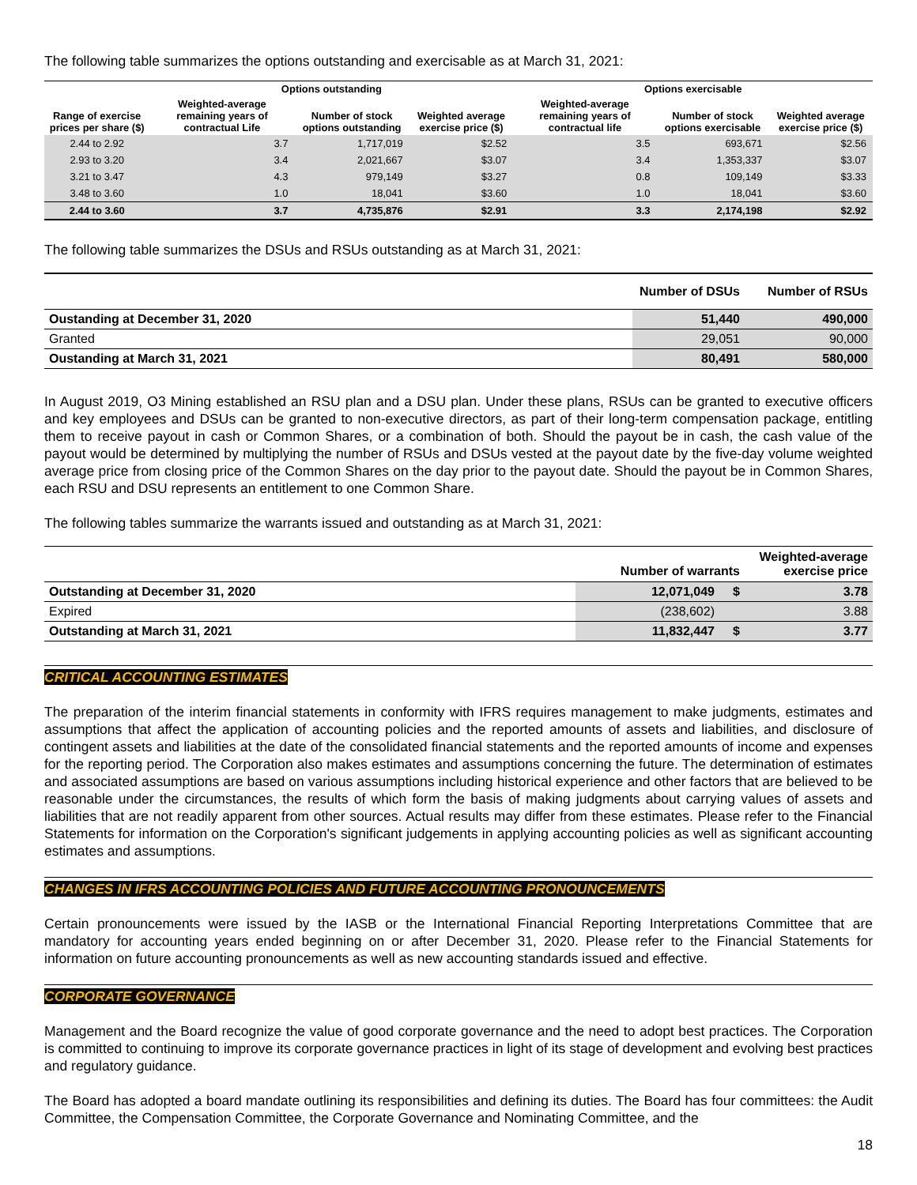The following table summarizes the options outstanding and exercisable as at March 31, 2021:
| | Options outstanding | | | Options exercisable | | |
| --- | --- | --- | --- | --- | --- | --- |
| Range of exercise prices per share ($) | Weighted-average remaining years of contractual Life | Number of stock options outstanding | Weighted average exercise price ($) | Weighted-average remaining years of contractual life | Number of stock options exercisable | Weighted average exercise price ($) |
| 2.44 to 2.92 | 3.7 | 1,717,019 | $2.52 | 3.5 | 693,671 | $2.56 |
| 2.93 to 3.20 | 3.4 | 2,021,667 | $3.07 | 3.4 | 1,353,337 | $3.07 |
| 3.21 to 3.47 | 4.3 | 979,149 | $3.27 | 0.8 | 109,149 | $3.33 |
| 3.48 to 3.60 | 1.0 | 18,041 | $3.60 | 1.0 | 18,041 | $3.60 |
| 2.44 to 3.60 | 3.7 | 4,735,876 | $2.91 | 3.3 | 2,174,198 | $2.92 |
The following table summarizes the DSUs and RSUs outstanding as at March 31, 2021:
| | Number of DSUs | Number of RSUs |
| --- | --- | --- |
| Oustanding at December 31, 2020 | 51,440 | 490,000 |
| Granted | 29,051 | 90,000 |
| Oustanding at March 31, 2021 | 80,491 | 580,000 |
In August 2019, O3 Mining established an RSU plan and a DSU plan. Under these plans, RSUs can be granted to executive officers and key employees and DSUs can be granted to non-executive directors, as part of their long-term compensation package, entitling them to receive payout in cash or Common Shares, or a combination of both. Should the payout be in cash, the cash value of the payout would be determined by multiplying the number of RSUs and DSUs vested at the payout date by the five-day volume weighted average price from closing price of the Common Shares on the day prior to the payout date. Should the payout be in Common Shares, each RSU and DSU represents an entitlement to one Common Share.
The following tables summarize the warrants issued and outstanding as at March 31, 2021:
| | Number of warrants | | Weighted-average exercise price |
| --- | --- | --- | --- |
| Outstanding at December 31, 2020 | 12,071,049 | $ | 3.78 |
| Expired | (238,602) | | 3.88 |
| Outstanding at March 31, 2021 | 11,832,447 | $ | 3.77 |
CRITICAL ACCOUNTING ESTIMATES
The preparation of the interim financial statements in conformity with IFRS requires management to make judgments, estimates and assumptions that affect the application of accounting policies and the reported amounts of assets and liabilities, and disclosure of contingent assets and liabilities at the date of the consolidated financial statements and the reported amounts of income and expenses for the reporting period. The Corporation also makes estimates and assumptions concerning the future. The determination of estimates and associated assumptions are based on various assumptions including historical experience and other factors that are believed to be reasonable under the circumstances, the results of which form the basis of making judgments about carrying values of assets and liabilities that are not readily apparent from other sources. Actual results may differ from these estimates. Please refer to the Financial Statements for information on the Corporation's significant judgements in applying accounting policies as well as significant accounting estimates and assumptions.
CHANGES IN IFRS ACCOUNTING POLICIES AND FUTURE ACCOUNTING PRONOUNCEMENTS
Certain pronouncements were issued by the IASB or the International Financial Reporting Interpretations Committee that are mandatory for accounting years ended beginning on or after December 31, 2020. Please refer to the Financial Statements for information on future accounting pronouncements as well as new accounting standards issued and effective.
CORPORATE GOVERNANCE
Management and the Board recognize the value of good corporate governance and the need to adopt best practices. The Corporation is committed to continuing to improve its corporate governance practices in light of its stage of development and evolving best practices and regulatory guidance.
The Board has adopted a board mandate outlining its responsibilities and defining its duties. The Board has four committees: the Audit Committee, the Compensation Committee, the Corporate Governance and Nominating Committee, and the
18